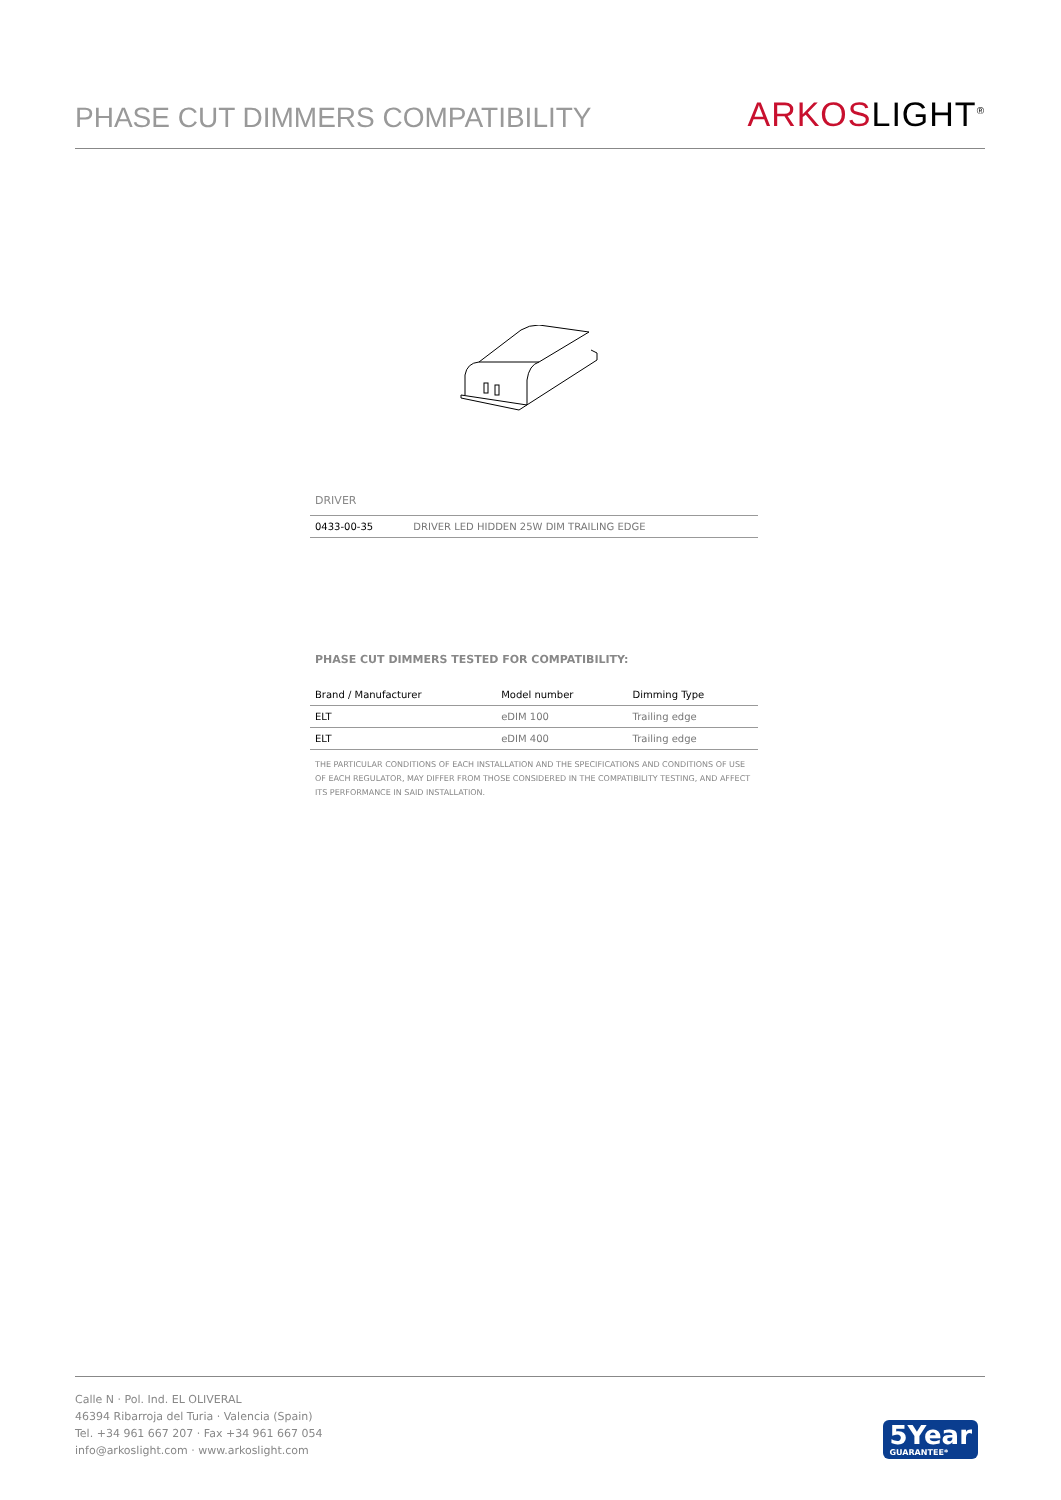PHASE CUT DIMMERS COMPATIBILITY
ARKOSLIGHT<sup>®</sup>
DRIVER
| 0433-00-35 | DRIVER LED HIDDEN 25W DIM TRAILING EDGE |
PHASE CUT DIMMERS TESTED FOR COMPATIBILITY:
| Brand / Manufacturer | Model number | Dimming Type |
| --- | --- | --- |
| ELT | eDIM 100 | Trailing edge |
| ELT | eDIM 400 | Trailing edge |
THE PARTICULAR CONDITIONS OF EACH INSTALLATION AND THE SPECIFICATIONS AND CONDITIONS OF USE OF EACH REGULATOR, MAY DIFFER FROM THOSE CONSIDERED IN THE COMPATIBILITY TESTING, AND AFFECT ITS PERFORMANCE IN SAID INSTALLATION.
Calle N · Pol. Ind. EL OLIVERAL
46394 Ribarroja del Turia · Valencia (Spain)
Tel. +34 961 667 207 · Fax +34 961 667 054
info@arkoslight.com · www.arkoslight.com
5Year
GUARANTEE*